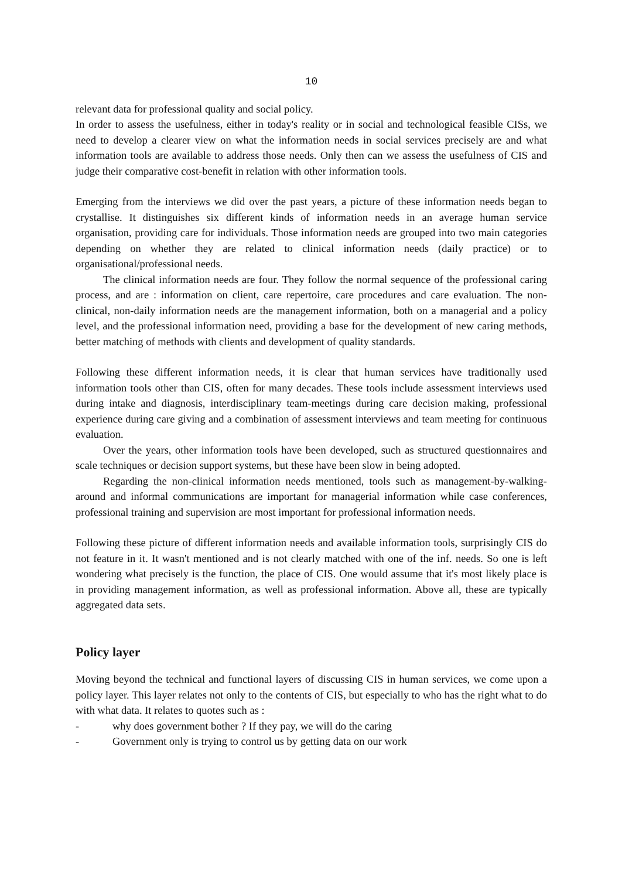10
relevant data for professional quality and social policy.
In order to assess the usefulness, either in today's reality or in social and technological feasible CISs, we need to develop a clearer view on what the information needs in social services precisely are and what information tools are available to address those needs. Only then can we assess the usefulness of CIS and judge their comparative cost-benefit in relation with other information tools.
Emerging from the interviews we did over the past years, a picture of these information needs began to crystallise. It distinguishes six different kinds of information needs in an average human service organisation, providing care for individuals. Those information needs are grouped into two main categories depending on whether they are related to clinical information needs (daily practice) or to organisational/professional needs.
The clinical information needs are four. They follow the normal sequence of the professional caring process, and are : information on client, care repertoire, care procedures and care evaluation. The non-clinical, non-daily information needs are the management information, both on a managerial and a policy level, and the professional information need, providing a base for the development of new caring methods, better matching of methods with clients and development of quality standards.
Following these different information needs, it is clear that human services have traditionally used information tools other than CIS, often for many decades. These tools include assessment interviews used during intake and diagnosis, interdisciplinary team-meetings during care decision making, professional experience during care giving and a combination of assessment interviews and team meeting for continuous evaluation.
Over the years, other information tools have been developed, such as structured questionnaires and scale techniques or decision support systems, but these have been slow in being adopted.
Regarding the non-clinical information needs mentioned, tools such as management-by-walking-around and informal communications are important for managerial information while case conferences, professional training and supervision are most important for professional information needs.
Following these picture of different information needs and available information tools, surprisingly CIS do not feature in it. It wasn't mentioned and is not clearly matched with one of the inf. needs. So one is left wondering what precisely is the function, the place of CIS. One would assume that it's most likely place is in providing management information, as well as professional information. Above all, these are typically aggregated data sets.
Policy layer
Moving beyond the technical and functional layers of discussing CIS in human services, we come upon a policy layer. This layer relates not only to the contents of CIS, but especially to who has the right what to do with what data. It relates to quotes such as :
- why does government bother ? If they pay, we will do the caring
- Government only is trying to control us by getting data on our work